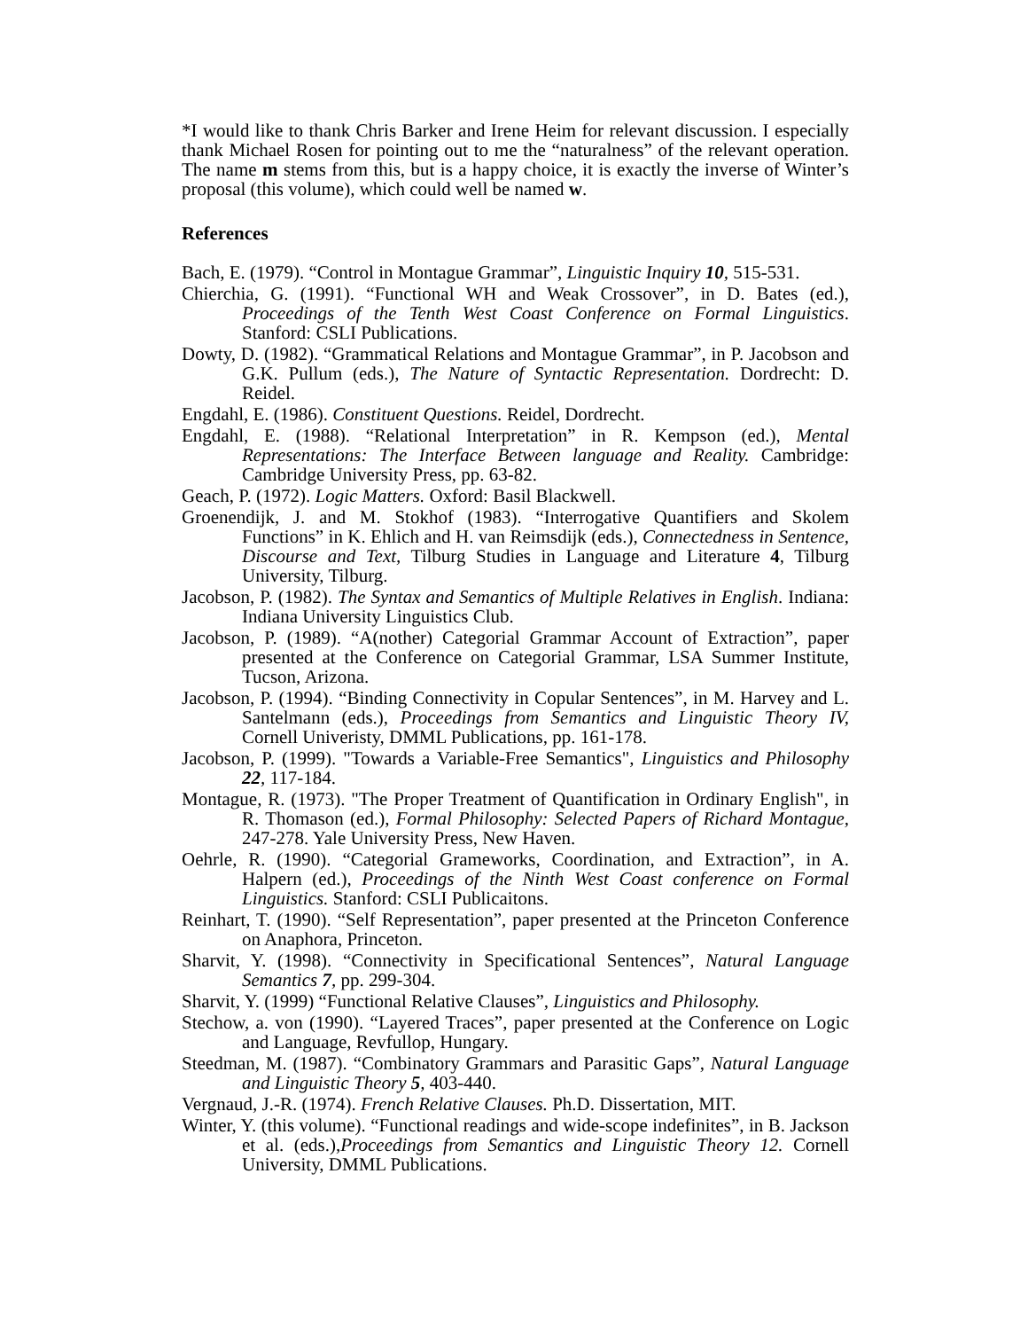*I would like to thank Chris Barker and Irene Heim for relevant discussion. I especially thank Michael Rosen for pointing out to me the “naturalness” of the relevant operation. The name m stems from this, but is a happy choice, it is exactly the inverse of Winter’s proposal (this volume), which could well be named w.
References
Bach, E. (1979). “Control in Montague Grammar”, Linguistic Inquiry 10, 515-531.
Chierchia, G. (1991). “Functional WH and Weak Crossover”, in D. Bates (ed.), Proceedings of the Tenth West Coast Conference on Formal Linguistics. Stanford: CSLI Publications.
Dowty, D. (1982). “Grammatical Relations and Montague Grammar”, in P. Jacobson and G.K. Pullum (eds.), The Nature of Syntactic Representation. Dordrecht: D. Reidel.
Engdahl, E. (1986). Constituent Questions. Reidel, Dordrecht.
Engdahl, E. (1988). “Relational Interpretation” in R. Kempson (ed.), Mental Representations: The Interface Between language and Reality. Cambridge: Cambridge University Press, pp. 63-82.
Geach, P. (1972). Logic Matters. Oxford: Basil Blackwell.
Groenendijk, J. and M. Stokhof (1983). “Interrogative Quantifiers and Skolem Functions” in K. Ehlich and H. van Reimsdijk (eds.), Connectedness in Sentence, Discourse and Text, Tilburg Studies in Language and Literature 4, Tilburg University, Tilburg.
Jacobson, P. (1982). The Syntax and Semantics of Multiple Relatives in English. Indiana: Indiana University Linguistics Club.
Jacobson, P. (1989). “A(nother) Categorial Grammar Account of Extraction”, paper presented at the Conference on Categorial Grammar, LSA Summer Institute, Tucson, Arizona.
Jacobson, P. (1994). “Binding Connectivity in Copular Sentences”, in M. Harvey and L. Santelmann (eds.), Proceedings from Semantics and Linguistic Theory IV, Cornell Univeristy, DMML Publications, pp. 161-178.
Jacobson, P. (1999). "Towards a Variable-Free Semantics", Linguistics and Philosophy 22, 117-184.
Montague, R. (1973). "The Proper Treatment of Quantification in Ordinary English", in R. Thomason (ed.), Formal Philosophy: Selected Papers of Richard Montague, 247-278. Yale University Press, New Haven.
Oehrle, R. (1990). “Categorial Grameworks, Coordination, and Extraction”, in A. Halpern (ed.), Proceedings of the Ninth West Coast conference on Formal Linguistics. Stanford: CSLI Publicaitons.
Reinhart, T. (1990). “Self Representation”, paper presented at the Princeton Conference on Anaphora, Princeton.
Sharvit, Y. (1998). “Connectivity in Specificational Sentences”, Natural Language Semantics 7, pp. 299-304.
Sharvit, Y. (1999) “Functional Relative Clauses”, Linguistics and Philosophy.
Stechow, a. von (1990). “Layered Traces”, paper presented at the Conference on Logic and Language, Revfullop, Hungary.
Steedman, M. (1987). “Combinatory Grammars and Parasitic Gaps”, Natural Language and Linguistic Theory 5, 403-440.
Vergnaud, J.-R. (1974). French Relative Clauses. Ph.D. Dissertation, MIT.
Winter, Y. (this volume). “Functional readings and wide-scope indefinites”, in B. Jackson et al. (eds.),Proceedings from Semantics and Linguistic Theory 12. Cornell University, DMML Publications.